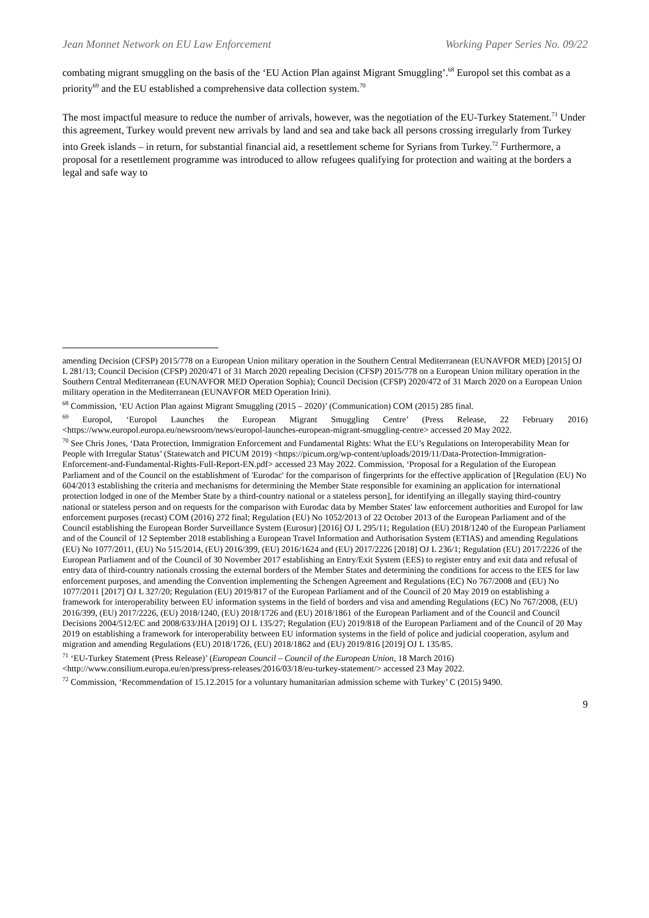Jean Monnet Network on EU Law Enforcement Working Paper Series No. 09/22
combating migrant smuggling on the basis of the ‘EU Action Plan against Migrant Smuggling’.<sup>68</sup> Europol set this combat as a priority<sup>69</sup> and the EU established a comprehensive data collection system.<sup>70</sup>
The most impactful measure to reduce the number of arrivals, however, was the negotiation of the EU-Turkey Statement.<sup>71</sup> Under this agreement, Turkey would prevent new arrivals by land and sea and take back all persons crossing irregularly from Turkey into Greek islands – in return, for substantial financial aid, a resettlement scheme for Syrians from Turkey.<sup>72</sup> Furthermore, a proposal for a resettlement programme was introduced to allow refugees qualifying for protection and waiting at the borders a legal and safe way to
amending Decision (CFSP) 2015/778 on a European Union military operation in the Southern Central Mediterranean (EUNAVFOR MED) [2015] OJ L 281/13; Council Decision (CFSP) 2020/471 of 31 March 2020 repealing Decision (CFSP) 2015/778 on a European Union military operation in the Southern Central Mediterranean (EUNAVFOR MED Operation Sophia); Council Decision (CFSP) 2020/472 of 31 March 2020 on a European Union military operation in the Mediterranean (EUNAVFOR MED Operation Irini).
<sup>68</sup> Commission, ‘EU Action Plan against Migrant Smuggling (2015 – 2020)’ (Communication) COM (2015) 285 final.
<sup>69</sup> Europol, ‘Europol Launches the European Migrant Smuggling Centre’ (Press Release, 22 February 2016) <https://www.europol.europa.eu/newsroom/news/europol-launches-european-migrant-smuggling-centre> accessed 20 May 2022.
<sup>70</sup> See Chris Jones, ‘Data Protection, Immigration Enforcement and Fundamental Rights: What the EU’s Regulations on Interoperability Mean for People with Irregular Status’ (Statewatch and PICUM 2019) <https://picum.org/wp-content/uploads/2019/11/Data-Protection-Immigration-Enforcement-and-Fundamental-Rights-Full-Report-EN.pdf> accessed 23 May 2022. Commission, ‘Proposal for a Regulation of the European Parliament and of the Council on the establishment of 'Eurodac' for the comparison of fingerprints for the effective application of [Regulation (EU) No 604/2013 establishing the criteria and mechanisms for determining the Member State responsible for examining an application for international protection lodged in one of the Member State by a third-country national or a stateless person], for identifying an illegally staying third-country national or stateless person and on requests for the comparison with Eurodac data by Member States' law enforcement authorities and Europol for law enforcement purposes (recast) COM (2016) 272 final; Regulation (EU) No 1052/2013 of 22 October 2013 of the European Parliament and of the Council establishing the European Border Surveillance System (Eurosur) [2016] OJ L 295/11; Regulation (EU) 2018/1240 of the European Parliament and of the Council of 12 September 2018 establishing a European Travel Information and Authorisation System (ETIAS) and amending Regulations (EU) No 1077/2011, (EU) No 515/2014, (EU) 2016/399, (EU) 2016/1624 and (EU) 2017/2226 [2018] OJ L 236/1; Regulation (EU) 2017/2226 of the European Parliament and of the Council of 30 November 2017 establishing an Entry/Exit System (EES) to register entry and exit data and refusal of entry data of third-country nationals crossing the external borders of the Member States and determining the conditions for access to the EES for law enforcement purposes, and amending the Convention implementing the Schengen Agreement and Regulations (EC) No 767/2008 and (EU) No 1077/2011 [2017] OJ L 327/20; Regulation (EU) 2019/817 of the European Parliament and of the Council of 20 May 2019 on establishing a framework for interoperability between EU information systems in the field of borders and visa and amending Regulations (EC) No 767/2008, (EU) 2016/399, (EU) 2017/2226, (EU) 2018/1240, (EU) 2018/1726 and (EU) 2018/1861 of the European Parliament and of the Council and Council Decisions 2004/512/EC and 2008/633/JHA [2019] OJ L 135/27; Regulation (EU) 2019/818 of the European Parliament and of the Council of 20 May 2019 on establishing a framework for interoperability between EU information systems in the field of police and judicial cooperation, asylum and migration and amending Regulations (EU) 2018/1726, (EU) 2018/1862 and (EU) 2019/816 [2019] OJ L 135/85.
<sup>71</sup> ‘EU-Turkey Statement (Press Release)’ (European Council – Council of the European Union, 18 March 2016) <http://www.consilium.europa.eu/en/press/press-releases/2016/03/18/eu-turkey-statement/> accessed 23 May 2022.
<sup>72</sup> Commission, ‘Recommendation of 15.12.2015 for a voluntary humanitarian admission scheme with Turkey’ C (2015) 9490.
9